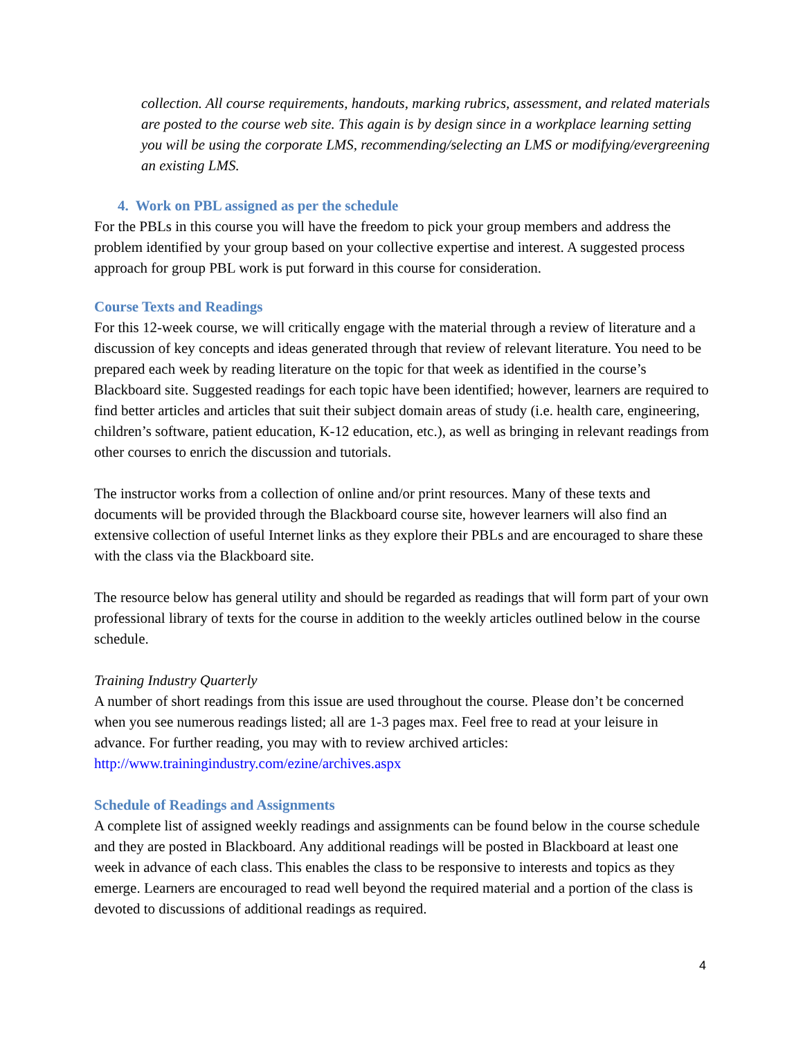collection. All course requirements, handouts, marking rubrics, assessment, and related materials are posted to the course web site. This again is by design since in a workplace learning setting you will be using the corporate LMS, recommending/selecting an LMS or modifying/evergreening an existing LMS.
4. Work on PBL assigned as per the schedule
For the PBLs in this course you will have the freedom to pick your group members and address the problem identified by your group based on your collective expertise and interest. A suggested process approach for group PBL work is put forward in this course for consideration.
Course Texts and Readings
For this 12-week course, we will critically engage with the material through a review of literature and a discussion of key concepts and ideas generated through that review of relevant literature. You need to be prepared each week by reading literature on the topic for that week as identified in the course’s Blackboard site. Suggested readings for each topic have been identified; however, learners are required to find better articles and articles that suit their subject domain areas of study (i.e. health care, engineering, children’s software, patient education, K-12 education, etc.), as well as bringing in relevant readings from other courses to enrich the discussion and tutorials.
The instructor works from a collection of online and/or print resources. Many of these texts and documents will be provided through the Blackboard course site, however learners will also find an extensive collection of useful Internet links as they explore their PBLs and are encouraged to share these with the class via the Blackboard site.
The resource below has general utility and should be regarded as readings that will form part of your own professional library of texts for the course in addition to the weekly articles outlined below in the course schedule.
Training Industry Quarterly
A number of short readings from this issue are used throughout the course. Please don’t be concerned when you see numerous readings listed; all are 1-3 pages max. Feel free to read at your leisure in advance. For further reading, you may with to review archived articles: http://www.trainingindustry.com/ezine/archives.aspx
Schedule of Readings and Assignments
A complete list of assigned weekly readings and assignments can be found below in the course schedule and they are posted in Blackboard. Any additional readings will be posted in Blackboard at least one week in advance of each class. This enables the class to be responsive to interests and topics as they emerge. Learners are encouraged to read well beyond the required material and a portion of the class is devoted to discussions of additional readings as required.
4